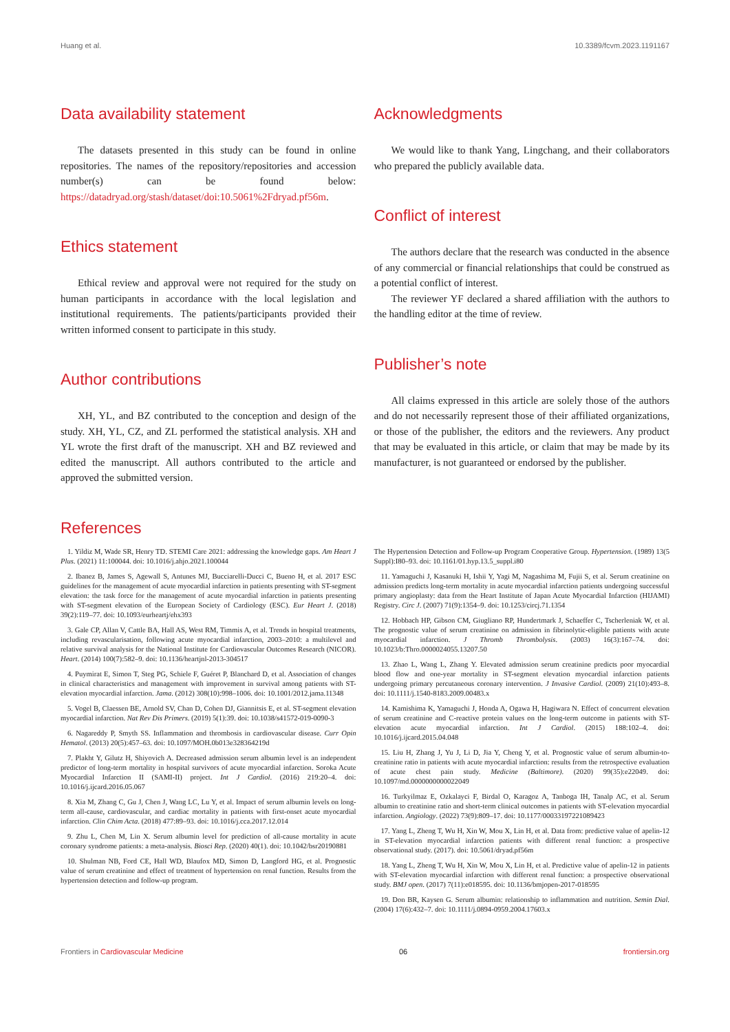Huang et al. 10.3389/fcvm.2023.1191167
Data availability statement
The datasets presented in this study can be found in online repositories. The names of the repository/repositories and accession number(s) can be found below: https://datadryad.org/stash/dataset/doi:10.5061%2Fdryad.pf56m.
Ethics statement
Ethical review and approval were not required for the study on human participants in accordance with the local legislation and institutional requirements. The patients/participants provided their written informed consent to participate in this study.
Author contributions
XH, YL, and BZ contributed to the conception and design of the study. XH, YL, CZ, and ZL performed the statistical analysis. XH and YL wrote the first draft of the manuscript. XH and BZ reviewed and edited the manuscript. All authors contributed to the article and approved the submitted version.
Acknowledgments
We would like to thank Yang, Lingchang, and their collaborators who prepared the publicly available data.
Conflict of interest
The authors declare that the research was conducted in the absence of any commercial or financial relationships that could be construed as a potential conflict of interest.
The reviewer YF declared a shared affiliation with the authors to the handling editor at the time of review.
Publisher’s note
All claims expressed in this article are solely those of the authors and do not necessarily represent those of their affiliated organizations, or those of the publisher, the editors and the reviewers. Any product that may be evaluated in this article, or claim that may be made by its manufacturer, is not guaranteed or endorsed by the publisher.
References
1. Yildiz M, Wade SR, Henry TD. STEMI Care 2021: addressing the knowledge gaps. Am Heart J Plus. (2021) 11:100044. doi: 10.1016/j.ahjo.2021.100044
2. Ibanez B, James S, Agewall S, Antunes MJ, Bucciarelli-Ducci C, Bueno H, et al. 2017 ESC guidelines for the management of acute myocardial infarction in patients presenting with ST-segment elevation: the task force for the management of acute myocardial infarction in patients presenting with ST-segment elevation of the European Society of Cardiology (ESC). Eur Heart J. (2018) 39(2):119–77. doi: 10.1093/eurheartj/ehx393
3. Gale CP, Allan V, Cattle BA, Hall AS, West RM, Timmis A, et al. Trends in hospital treatments, including revascularisation, following acute myocardial infarction, 2003–2010: a multilevel and relative survival analysis for the National Institute for Cardiovascular Outcomes Research (NICOR). Heart. (2014) 100(7):582–9. doi: 10.1136/heartjnl-2013-304517
4. Puymirat E, Simon T, Steg PG, Schiele F, Guéret P, Blanchard D, et al. Association of changes in clinical characteristics and management with improvement in survival among patients with ST-elevation myocardial infarction. Jama. (2012) 308(10):998–1006. doi: 10.1001/2012.jama.11348
5. Vogel B, Claessen BE, Arnold SV, Chan D, Cohen DJ, Giannitsis E, et al. ST-segment elevation myocardial infarction. Nat Rev Dis Primers. (2019) 5(1):39. doi: 10.1038/s41572-019-0090-3
6. Nagareddy P, Smyth SS. Inflammation and thrombosis in cardiovascular disease. Curr Opin Hematol. (2013) 20(5):457–63. doi: 10.1097/MOH.0b013e328364219d
7. Plakht Y, Gilutz H, Shiyovich A. Decreased admission serum albumin level is an independent predictor of long-term mortality in hospital survivors of acute myocardial infarction. Soroka Acute Myocardial Infarction II (SAMI-II) project. Int J Cardiol. (2016) 219:20–4. doi: 10.1016/j.ijcard.2016.05.067
8. Xia M, Zhang C, Gu J, Chen J, Wang LC, Lu Y, et al. Impact of serum albumin levels on long-term all-cause, cardiovascular, and cardiac mortality in patients with first-onset acute myocardial infarction. Clin Chim Acta. (2018) 477:89–93. doi: 10.1016/j.cca.2017.12.014
9. Zhu L, Chen M, Lin X. Serum albumin level for prediction of all-cause mortality in acute coronary syndrome patients: a meta-analysis. Biosci Rep. (2020) 40(1). doi: 10.1042/bsr20190881
10. Shulman NB, Ford CE, Hall WD, Blaufox MD, Simon D, Langford HG, et al. Prognostic value of serum creatinine and effect of treatment of hypertension on renal function. Results from the hypertension detection and follow-up program.
The Hypertension Detection and Follow-up Program Cooperative Group. Hypertension. (1989) 13(5 Suppl):I80–93. doi: 10.1161/01.hyp.13.5_suppl.i80
11. Yamaguchi J, Kasanuki H, Ishii Y, Yagi M, Nagashima M, Fujii S, et al. Serum creatinine on admission predicts long-term mortality in acute myocardial infarction patients undergoing successful primary angioplasty: data from the Heart Institute of Japan Acute Myocardial Infarction (HIJAMI) Registry. Circ J. (2007) 71(9):1354–9. doi: 10.1253/circj.71.1354
12. Hobbach HP, Gibson CM, Giugliano RP, Hundertmark J, Schaeffer C, Tscherleniak W, et al. The prognostic value of serum creatinine on admission in fibrinolytic-eligible patients with acute myocardial infarction. J Thromb Thrombolysis. (2003) 16(3):167–74. doi: 10.1023/b:Thro.0000024055.13207.50
13. Zhao L, Wang L, Zhang Y. Elevated admission serum creatinine predicts poor myocardial blood flow and one-year mortality in ST-segment elevation myocardial infarction patients undergoing primary percutaneous coronary intervention. J Invasive Cardiol. (2009) 21(10):493–8. doi: 10.1111/j.1540-8183.2009.00483.x
14. Kamishima K, Yamaguchi J, Honda A, Ogawa H, Hagiwara N. Effect of concurrent elevation of serum creatinine and C-reactive protein values on the long-term outcome in patients with ST-elevation acute myocardial infarction. Int J Cardiol. (2015) 188:102–4. doi: 10.1016/j.ijcard.2015.04.048
15. Liu H, Zhang J, Yu J, Li D, Jia Y, Cheng Y, et al. Prognostic value of serum albumin-to-creatinine ratio in patients with acute myocardial infarction: results from the retrospective evaluation of acute chest pain study. Medicine (Baltimore). (2020) 99(35):e22049. doi: 10.1097/md.0000000000022049
16. Turkyilmaz E, Ozkalayci F, Birdal O, Karagoz A, Tanboga IH, Tanalp AC, et al. Serum albumin to creatinine ratio and short-term clinical outcomes in patients with ST-elevation myocardial infarction. Angiology. (2022) 73(9):809–17. doi: 10.1177/00033197221089423
17. Yang L, Zheng T, Wu H, Xin W, Mou X, Lin H, et al. Data from: predictive value of apelin-12 in ST-elevation myocardial infarction patients with different renal function: a prospective observational study. (2017). doi: 10.5061/dryad.pf56m
18. Yang L, Zheng T, Wu H, Xin W, Mou X, Lin H, et al. Predictive value of apelin-12 in patients with ST-elevation myocardial infarction with different renal function: a prospective observational study. BMJ open. (2017) 7(11):e018595. doi: 10.1136/bmjopen-2017-018595
19. Don BR, Kaysen G. Serum albumin: relationship to inflammation and nutrition. Semin Dial. (2004) 17(6):432–7. doi: 10.1111/j.0894-0959.2004.17603.x
Frontiers in Cardiovascular Medicine 06 frontiersin.org